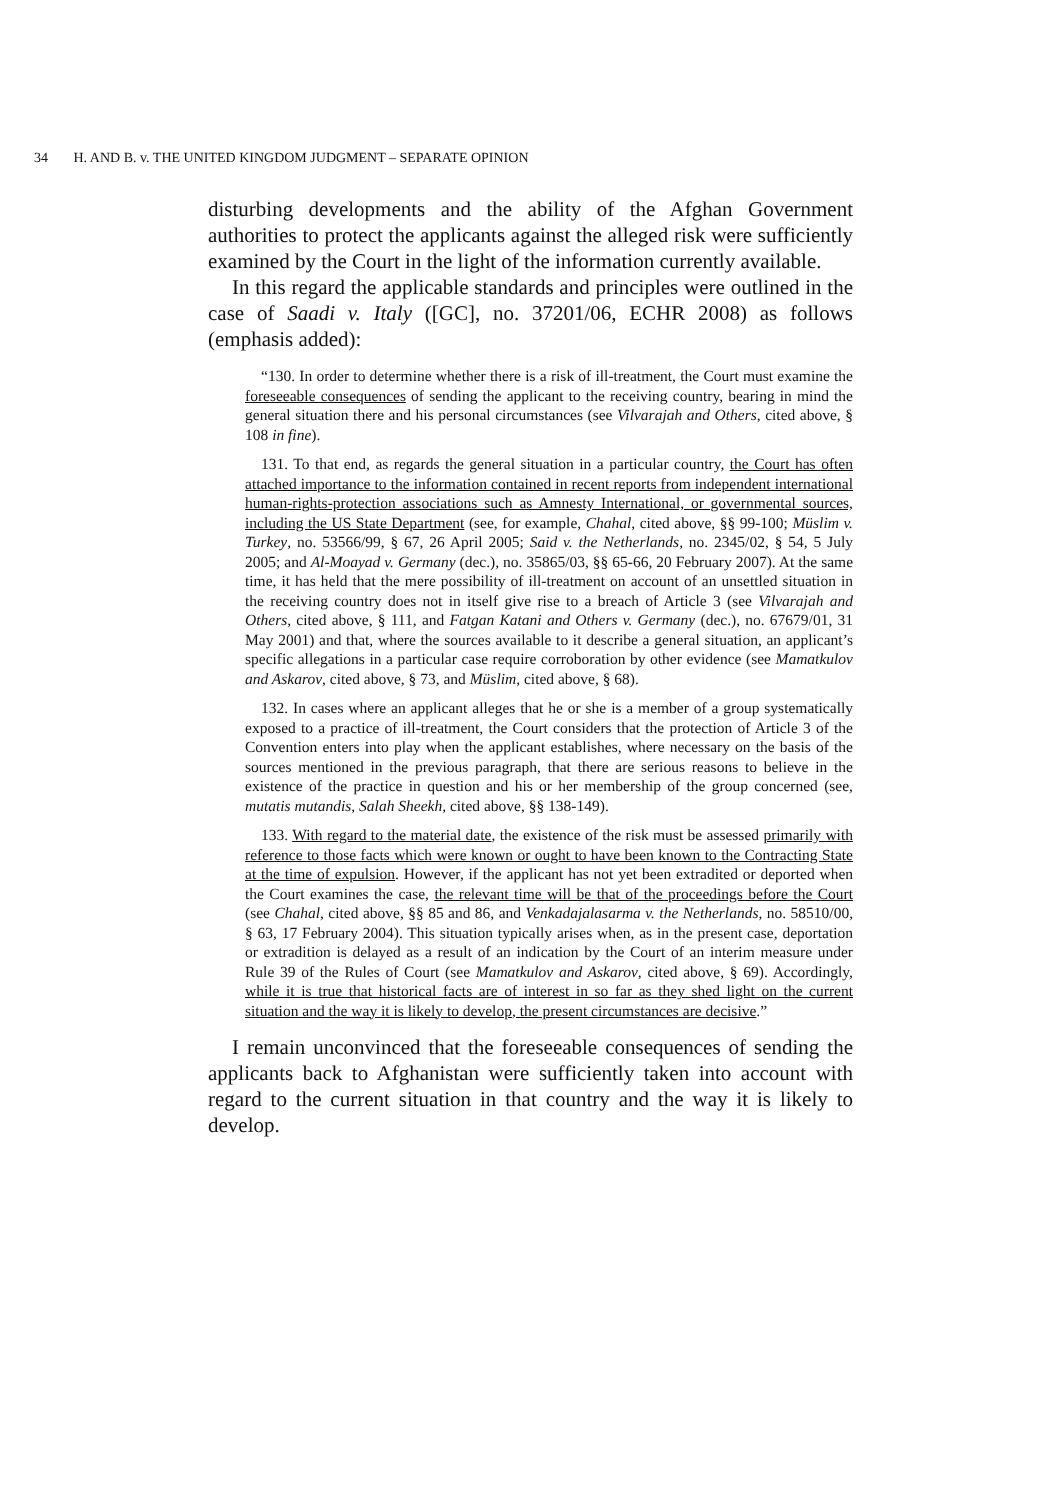34 H. AND B. v. THE UNITED KINGDOM JUDGMENT – SEPARATE OPINION
disturbing developments and the ability of the Afghan Government authorities to protect the applicants against the alleged risk were sufficiently examined by the Court in the light of the information currently available.
In this regard the applicable standards and principles were outlined in the case of Saadi v. Italy ([GC], no. 37201/06, ECHR 2008) as follows (emphasis added):
“130. In order to determine whether there is a risk of ill-treatment, the Court must examine the foreseeable consequences of sending the applicant to the receiving country, bearing in mind the general situation there and his personal circumstances (see Vilvarajah and Others, cited above, § 108 in fine).
131. To that end, as regards the general situation in a particular country, the Court has often attached importance to the information contained in recent reports from independent international human-rights-protection associations such as Amnesty International, or governmental sources, including the US State Department (see, for example, Chahal, cited above, §§ 99-100; Müslim v. Turkey, no. 53566/99, § 67, 26 April 2005; Said v. the Netherlands, no. 2345/02, § 54, 5 July 2005; and Al-Moayad v. Germany (dec.), no. 35865/03, §§ 65-66, 20 February 2007). At the same time, it has held that the mere possibility of ill-treatment on account of an unsettled situation in the receiving country does not in itself give rise to a breach of Article 3 (see Vilvarajah and Others, cited above, § 111, and Fatgan Katani and Others v. Germany (dec.), no. 67679/01, 31 May 2001) and that, where the sources available to it describe a general situation, an applicant’s specific allegations in a particular case require corroboration by other evidence (see Mamatkulov and Askarov, cited above, § 73, and Müslim, cited above, § 68).
132. In cases where an applicant alleges that he or she is a member of a group systematically exposed to a practice of ill-treatment, the Court considers that the protection of Article 3 of the Convention enters into play when the applicant establishes, where necessary on the basis of the sources mentioned in the previous paragraph, that there are serious reasons to believe in the existence of the practice in question and his or her membership of the group concerned (see, mutatis mutandis, Salah Sheekh, cited above, §§ 138-149).
133. With regard to the material date, the existence of the risk must be assessed primarily with reference to those facts which were known or ought to have been known to the Contracting State at the time of expulsion. However, if the applicant has not yet been extradited or deported when the Court examines the case, the relevant time will be that of the proceedings before the Court (see Chahal, cited above, §§ 85 and 86, and Venkadajalasarma v. the Netherlands, no. 58510/00, § 63, 17 February 2004). This situation typically arises when, as in the present case, deportation or extradition is delayed as a result of an indication by the Court of an interim measure under Rule 39 of the Rules of Court (see Mamatkulov and Askarov, cited above, § 69). Accordingly, while it is true that historical facts are of interest in so far as they shed light on the current situation and the way it is likely to develop, the present circumstances are decisive.”
I remain unconvinced that the foreseeable consequences of sending the applicants back to Afghanistan were sufficiently taken into account with regard to the current situation in that country and the way it is likely to develop.